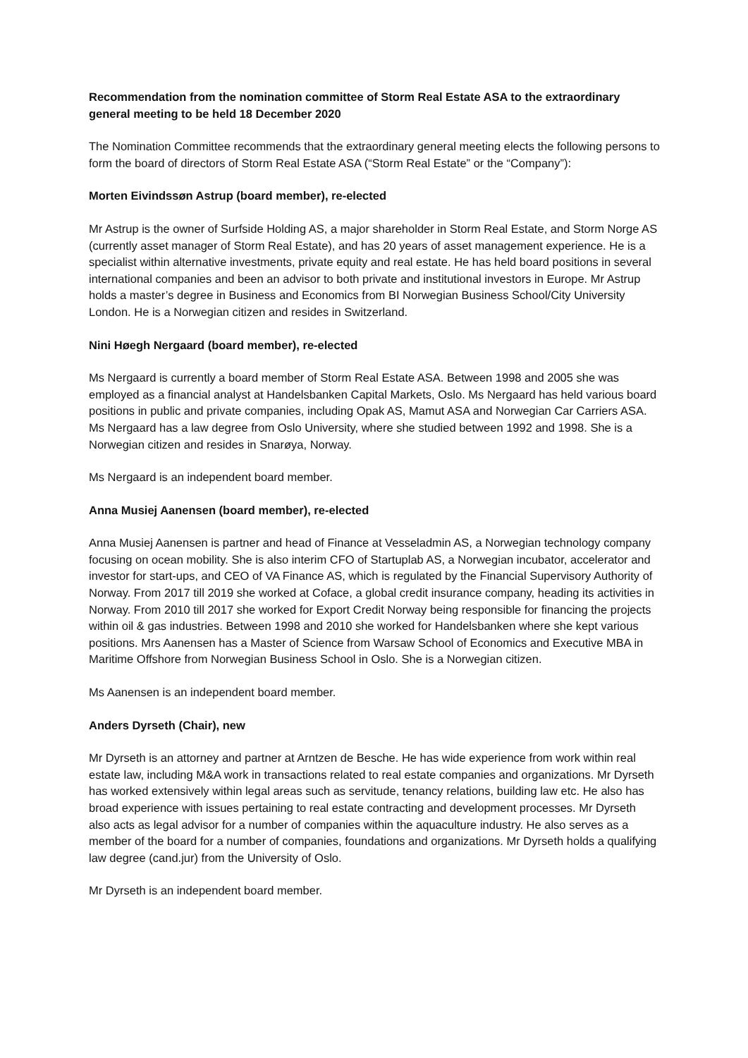Recommendation from the nomination committee of Storm Real Estate ASA to the extraordinary general meeting to be held 18 December 2020
The Nomination Committee recommends that the extraordinary general meeting elects the following persons to form the board of directors of Storm Real Estate ASA (“Storm Real Estate” or the “Company”):
Morten Eivindssøn Astrup (board member), re-elected
Mr Astrup is the owner of Surfside Holding AS, a major shareholder in Storm Real Estate, and Storm Norge AS (currently asset manager of Storm Real Estate), and has 20 years of asset management experience. He is a specialist within alternative investments, private equity and real estate. He has held board positions in several international companies and been an advisor to both private and institutional investors in Europe. Mr Astrup holds a master’s degree in Business and Economics from BI Norwegian Business School/City University London. He is a Norwegian citizen and resides in Switzerland.
Nini Høegh Nergaard (board member), re-elected
Ms Nergaard is currently a board member of Storm Real Estate ASA. Between 1998 and 2005 she was employed as a financial analyst at Handelsbanken Capital Markets, Oslo. Ms Nergaard has held various board positions in public and private companies, including Opak AS, Mamut ASA and Norwegian Car Carriers ASA. Ms Nergaard has a law degree from Oslo University, where she studied between 1992 and 1998. She is a Norwegian citizen and resides in Snarøya, Norway.
Ms Nergaard is an independent board member.
Anna Musiej Aanensen (board member), re-elected
Anna Musiej Aanensen is partner and head of Finance at Vesseladmin AS, a Norwegian technology company focusing on ocean mobility. She is also interim CFO of Startuplab AS, a Norwegian incubator, accelerator and investor for start-ups, and CEO of VA Finance AS, which is regulated by the Financial Supervisory Authority of Norway. From 2017 till 2019 she worked at Coface, a global credit insurance company, heading its activities in Norway. From 2010 till 2017 she worked for Export Credit Norway being responsible for financing the projects within oil & gas industries. Between 1998 and 2010 she worked for Handelsbanken where she kept various positions. Mrs Aanensen has a Master of Science from Warsaw School of Economics and Executive MBA in Maritime Offshore from Norwegian Business School in Oslo. She is a Norwegian citizen.
Ms Aanensen is an independent board member.
Anders Dyrseth (Chair), new
Mr Dyrseth is an attorney and partner at Arntzen de Besche. He has wide experience from work within real estate law, including M&A work in transactions related to real estate companies and organizations. Mr Dyrseth has worked extensively within legal areas such as servitude, tenancy relations, building law etc. He also has broad experience with issues pertaining to real estate contracting and development processes. Mr Dyrseth also acts as legal advisor for a number of companies within the aquaculture industry. He also serves as a member of the board for a number of companies, foundations and organizations. Mr Dyrseth holds a qualifying law degree (cand.jur) from the University of Oslo.
Mr Dyrseth is an independent board member.